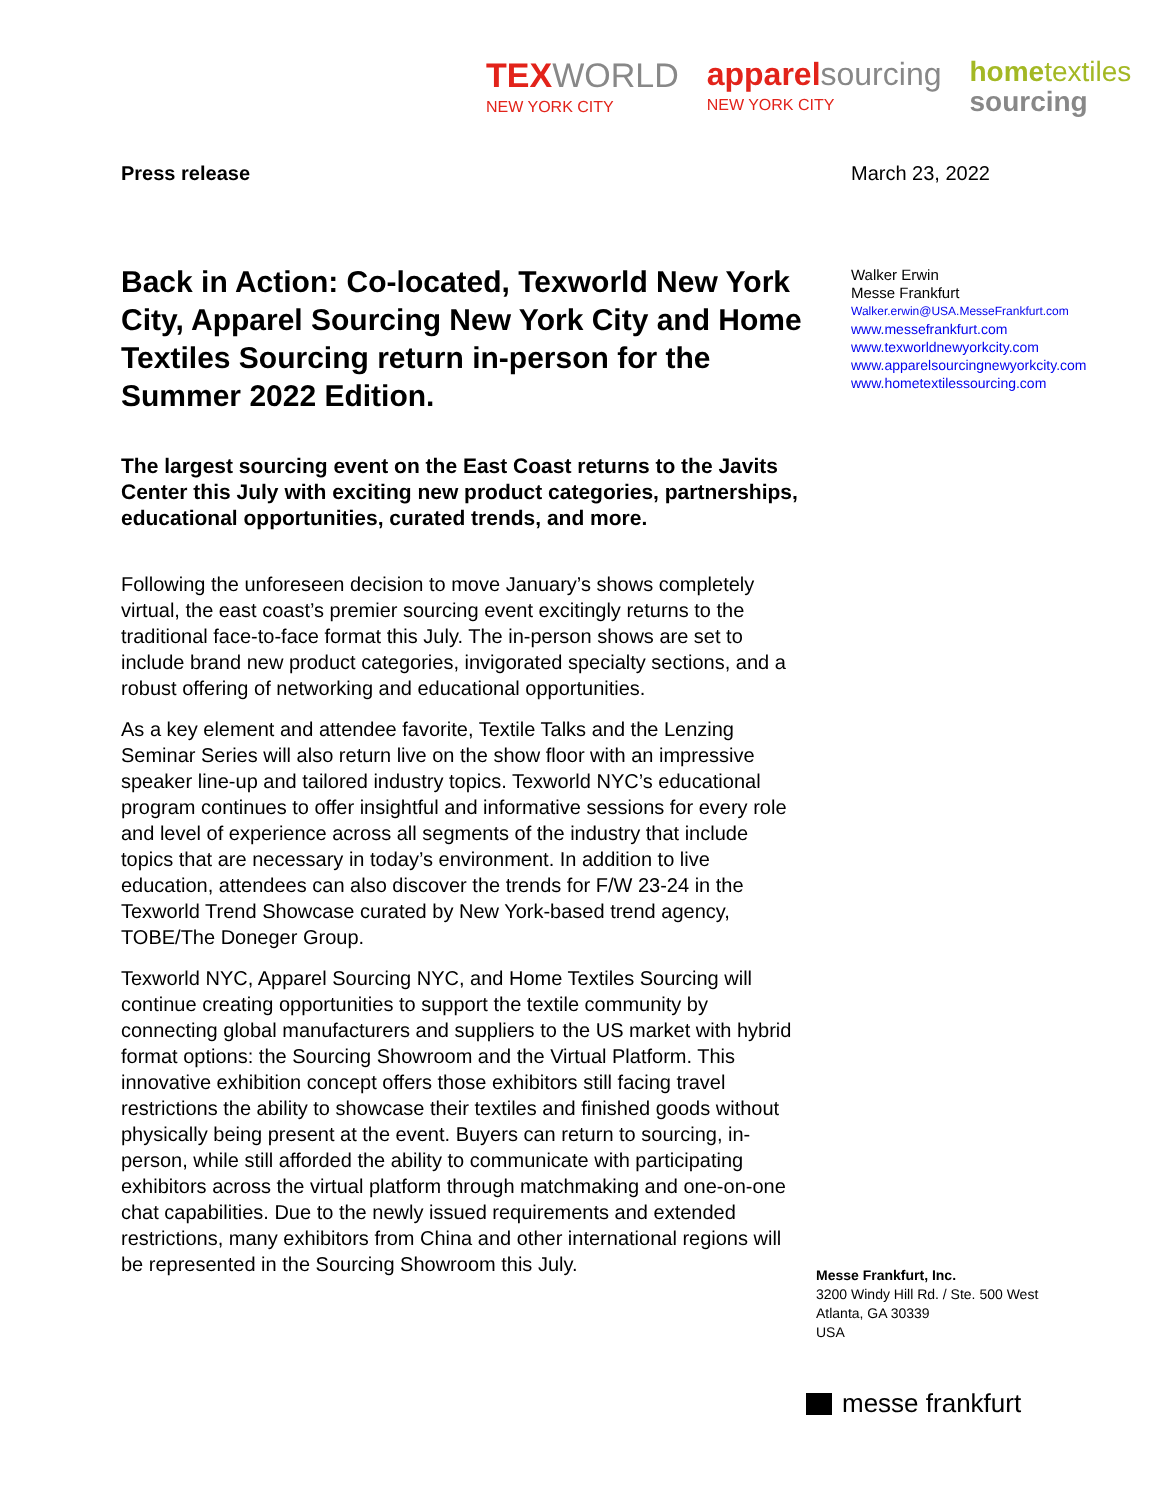TEXWORLD
NEW YORK CITY
apparelsourcing
NEW YORK CITY
hometextiles
sourcing
March 23, 2022
Walker Erwin
Messe Frankfurt
Walker.erwin@USA.MesseFrankfurt.com
www.messefrankfurt.com
www.texworldnewyorkcity.com
www.apparelsourcingnewyorkcity.com
www.hometextilessourcing.com
Press release
Back in Action: Co-located, Texworld New York City, Apparel Sourcing New York City and Home Textiles Sourcing return in-person for the Summer 2022 Edition.
The largest sourcing event on the East Coast returns to the Javits Center this July with exciting new product categories, partnerships, educational opportunities, curated trends, and more.
Following the unforeseen decision to move January’s shows completely virtual, the east coast’s premier sourcing event excitingly returns to the traditional face-to-face format this July. The in-person shows are set to include brand new product categories, invigorated specialty sections, and a robust offering of networking and educational opportunities.
As a key element and attendee favorite, Textile Talks and the Lenzing Seminar Series will also return live on the show floor with an impressive speaker line-up and tailored industry topics. Texworld NYC’s educational program continues to offer insightful and informative sessions for every role and level of experience across all segments of the industry that include topics that are necessary in today’s environment. In addition to live education, attendees can also discover the trends for F/W 23-24 in the Texworld Trend Showcase curated by New York-based trend agency, TOBE/The Doneger Group.
Texworld NYC, Apparel Sourcing NYC, and Home Textiles Sourcing will continue creating opportunities to support the textile community by connecting global manufacturers and suppliers to the US market with hybrid format options: the Sourcing Showroom and the Virtual Platform. This innovative exhibition concept offers those exhibitors still facing travel restrictions the ability to showcase their textiles and finished goods without physically being present at the event. Buyers can return to sourcing, in-person, while still afforded the ability to communicate with participating exhibitors across the virtual platform through matchmaking and one-on-one chat capabilities. Due to the newly issued requirements and extended restrictions, many exhibitors from China and other international regions will be represented in the Sourcing Showroom this July.
Messe Frankfurt, Inc.
3200 Windy Hill Rd. / Ste. 500 West
Atlanta, GA 30339
USA
messe frankfurt